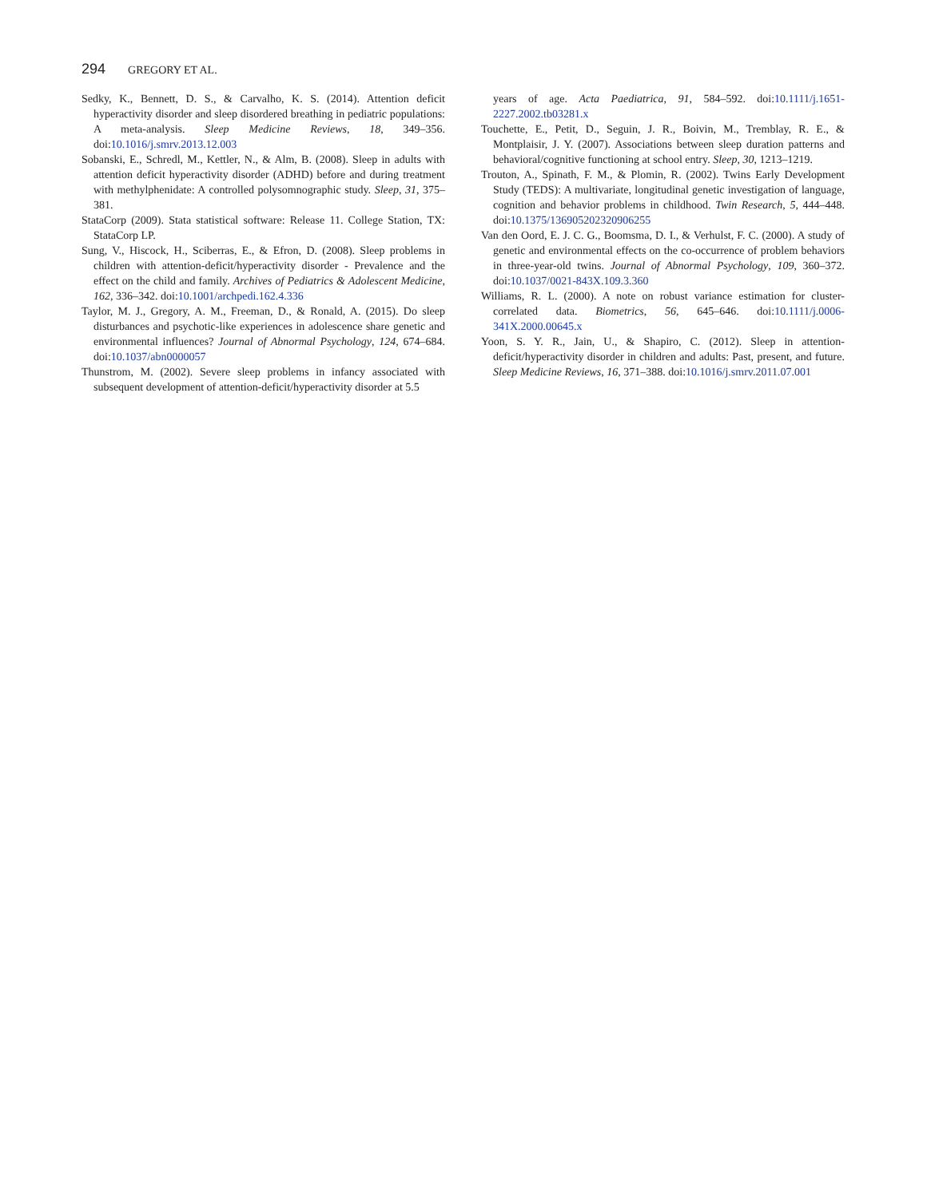294 GREGORY ET AL.
Sedky, K., Bennett, D. S., & Carvalho, K. S. (2014). Attention deficit hyperactivity disorder and sleep disordered breathing in pediatric populations: A meta-analysis. Sleep Medicine Reviews, 18, 349–356. doi:10.1016/j.smrv.2013.12.003
Sobanski, E., Schredl, M., Kettler, N., & Alm, B. (2008). Sleep in adults with attention deficit hyperactivity disorder (ADHD) before and during treatment with methylphenidate: A controlled polysomnographic study. Sleep, 31, 375–381.
StataCorp (2009). Stata statistical software: Release 11. College Station, TX: StataCorp LP.
Sung, V., Hiscock, H., Sciberras, E., & Efron, D. (2008). Sleep problems in children with attention-deficit/hyperactivity disorder - Prevalence and the effect on the child and family. Archives of Pediatrics & Adolescent Medicine, 162, 336–342. doi:10.1001/archpedi.162.4.336
Taylor, M. J., Gregory, A. M., Freeman, D., & Ronald, A. (2015). Do sleep disturbances and psychotic-like experiences in adolescence share genetic and environmental influences? Journal of Abnormal Psychology, 124, 674–684. doi:10.1037/abn0000057
Thunstrom, M. (2002). Severe sleep problems in infancy associated with subsequent development of attention-deficit/hyperactivity disorder at 5.5
years of age. Acta Paediatrica, 91, 584–592. doi:10.1111/j.1651-2227.2002.tb03281.x
Touchette, E., Petit, D., Seguin, J. R., Boivin, M., Tremblay, R. E., & Montplaisir, J. Y. (2007). Associations between sleep duration patterns and behavioral/cognitive functioning at school entry. Sleep, 30, 1213–1219.
Trouton, A., Spinath, F. M., & Plomin, R. (2002). Twins Early Development Study (TEDS): A multivariate, longitudinal genetic investigation of language, cognition and behavior problems in childhood. Twin Research, 5, 444–448. doi:10.1375/136905202320906255
Van den Oord, E. J. C. G., Boomsma, D. I., & Verhulst, F. C. (2000). A study of genetic and environmental effects on the co-occurrence of problem behaviors in three-year-old twins. Journal of Abnormal Psychology, 109, 360–372. doi:10.1037/0021-843X.109.3.360
Williams, R. L. (2000). A note on robust variance estimation for cluster-correlated data. Biometrics, 56, 645–646. doi:10.1111/j.0006-341X.2000.00645.x
Yoon, S. Y. R., Jain, U., & Shapiro, C. (2012). Sleep in attention-deficit/hyperactivity disorder in children and adults: Past, present, and future. Sleep Medicine Reviews, 16, 371–388. doi:10.1016/j.smrv.2011.07.001